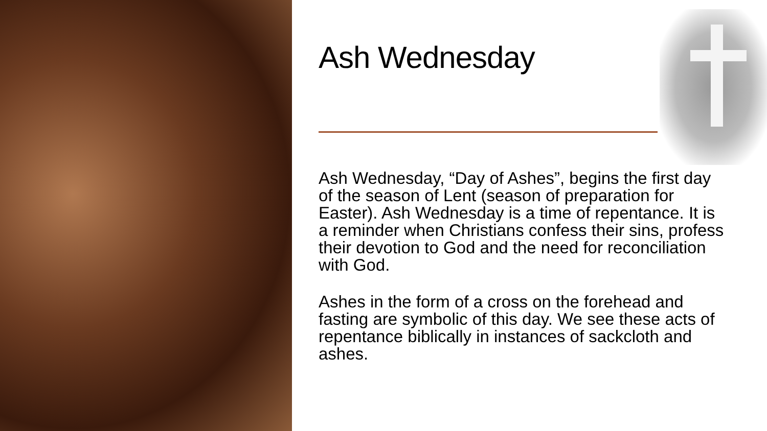Ash Wednesday
Ash Wednesday, “Day of Ashes”, begins the first day of the season of Lent (season of preparation for Easter). Ash Wednesday is a time of repentance. It is a reminder when Christians confess their sins, profess their devotion to God and the need for reconciliation with God.
Ashes in the form of a cross on the forehead and fasting are symbolic of this day. We see these acts of repentance biblically in instances of sackcloth and ashes.